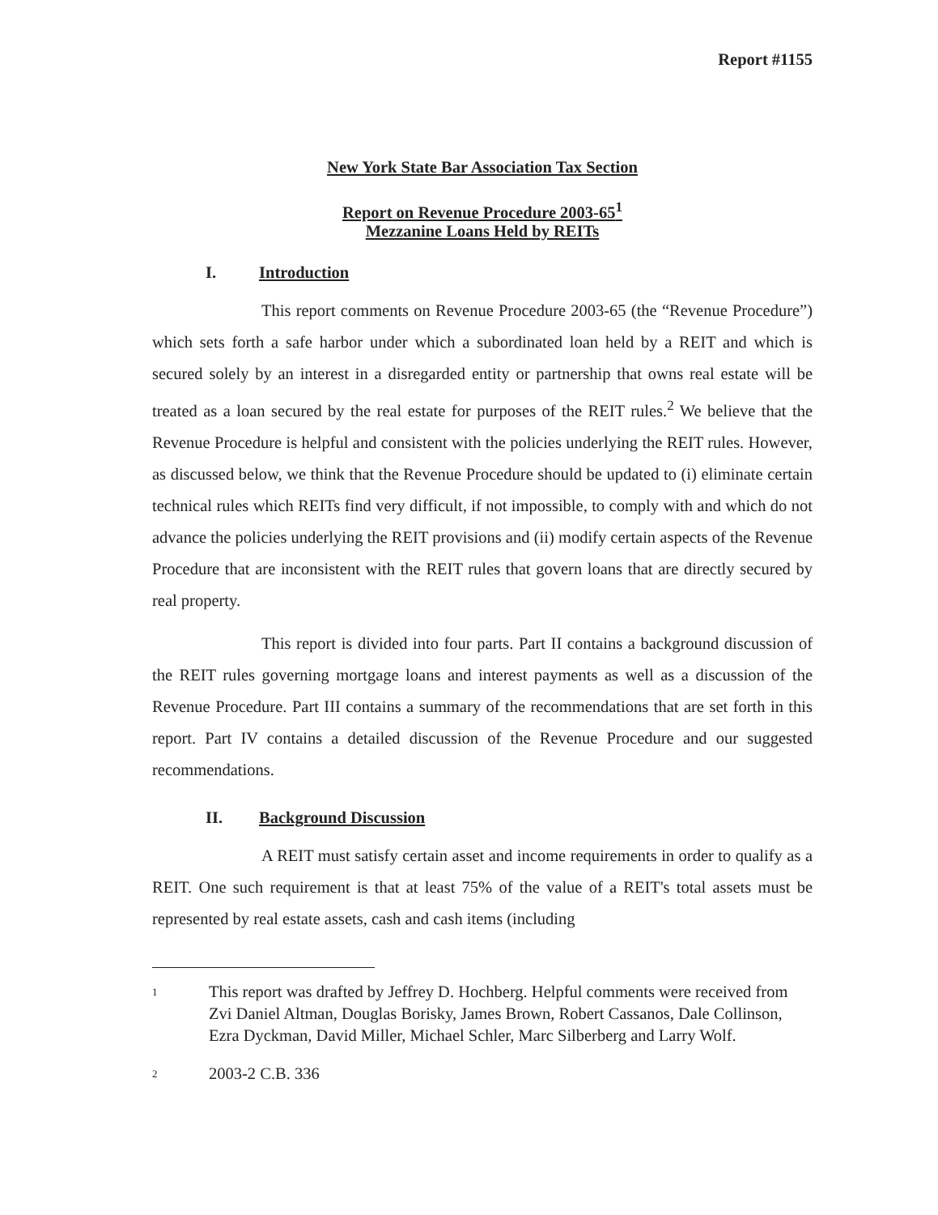Report #1155
New York State Bar Association Tax Section
Report on Revenue Procedure 2003-65<sup>1</sup>
Mezzanine Loans Held by REITs
I. Introduction
This report comments on Revenue Procedure 2003-65 (the “Revenue Procedure”) which sets forth a safe harbor under which a subordinated loan held by a REIT and which is secured solely by an interest in a disregarded entity or partnership that owns real estate will be treated as a loan secured by the real estate for purposes of the REIT rules.<sup>2</sup> We believe that the Revenue Procedure is helpful and consistent with the policies underlying the REIT rules. However, as discussed below, we think that the Revenue Procedure should be updated to (i) eliminate certain technical rules which REITs find very difficult, if not impossible, to comply with and which do not advance the policies underlying the REIT provisions and (ii) modify certain aspects of the Revenue Procedure that are inconsistent with the REIT rules that govern loans that are directly secured by real property.
This report is divided into four parts. Part II contains a background discussion of the REIT rules governing mortgage loans and interest payments as well as a discussion of the Revenue Procedure. Part III contains a summary of the recommendations that are set forth in this report. Part IV contains a detailed discussion of the Revenue Procedure and our suggested recommendations.
II. Background Discussion
A REIT must satisfy certain asset and income requirements in order to qualify as a REIT. One such requirement is that at least 75% of the value of a REIT's total assets must be represented by real estate assets, cash and cash items (including
1
This report was drafted by Jeffrey D. Hochberg. Helpful comments were received from Zvi Daniel Altman, Douglas Borisky, James Brown, Robert Cassanos, Dale Collinson, Ezra Dyckman, David Miller, Michael Schler, Marc Silberberg and Larry Wolf.
2
2003-2 C.B. 336